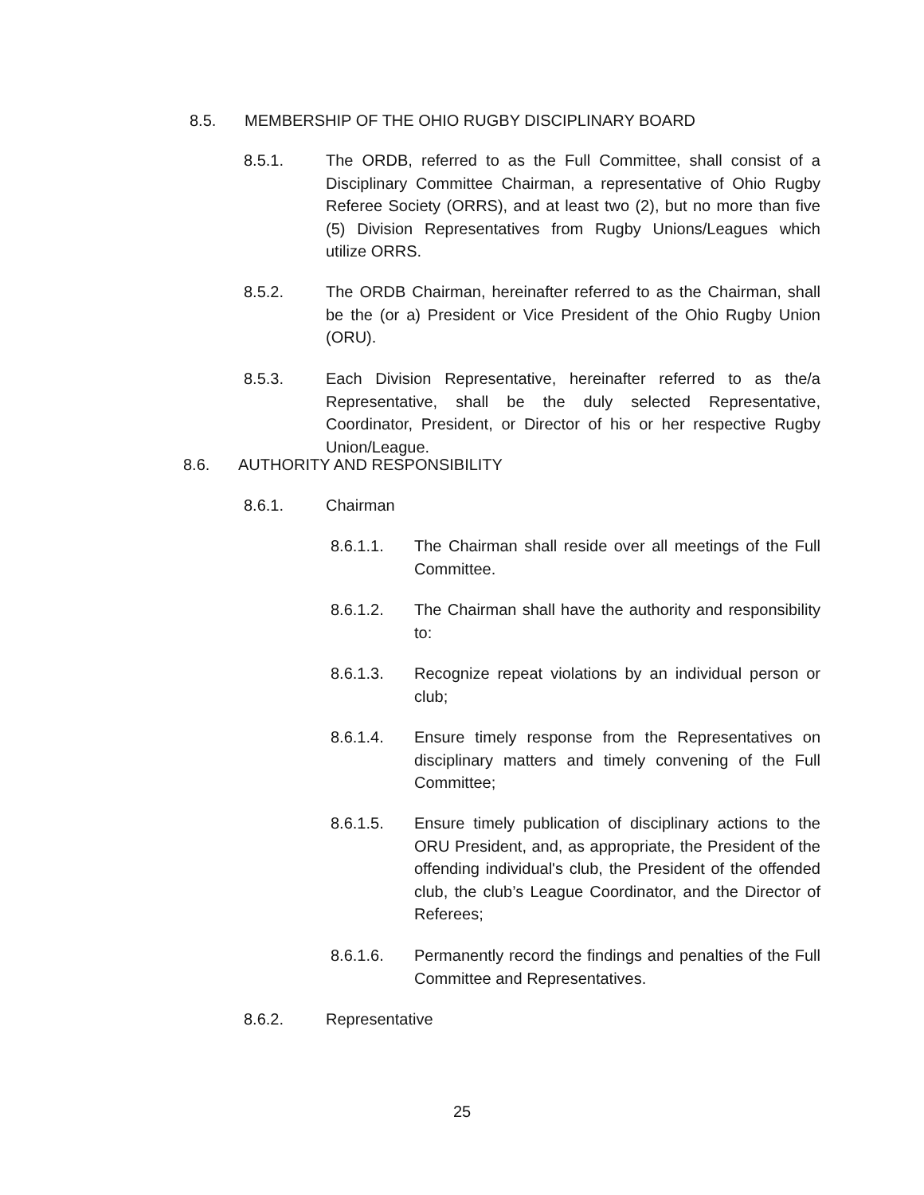8.5. MEMBERSHIP OF THE OHIO RUGBY DISCIPLINARY BOARD
8.5.1. The ORDB, referred to as the Full Committee, shall consist of a Disciplinary Committee Chairman, a representative of Ohio Rugby Referee Society (ORRS), and at least two (2), but no more than five (5) Division Representatives from Rugby Unions/Leagues which utilize ORRS.
8.5.2. The ORDB Chairman, hereinafter referred to as the Chairman, shall be the (or a) President or Vice President of the Ohio Rugby Union (ORU).
8.5.3. Each Division Representative, hereinafter referred to as the/a Representative, shall be the duly selected Representative, Coordinator, President, or Director of his or her respective Rugby Union/League.
8.6. AUTHORITY AND RESPONSIBILITY
8.6.1. Chairman
8.6.1.1. The Chairman shall reside over all meetings of the Full Committee.
8.6.1.2. The Chairman shall have the authority and responsibility to:
8.6.1.3. Recognize repeat violations by an individual person or club;
8.6.1.4. Ensure timely response from the Representatives on disciplinary matters and timely convening of the Full Committee;
8.6.1.5. Ensure timely publication of disciplinary actions to the ORU President, and, as appropriate, the President of the offending individual's club, the President of the offended club, the club’s League Coordinator, and the Director of Referees;
8.6.1.6. Permanently record the findings and penalties of the Full Committee and Representatives.
8.6.2. Representative
25